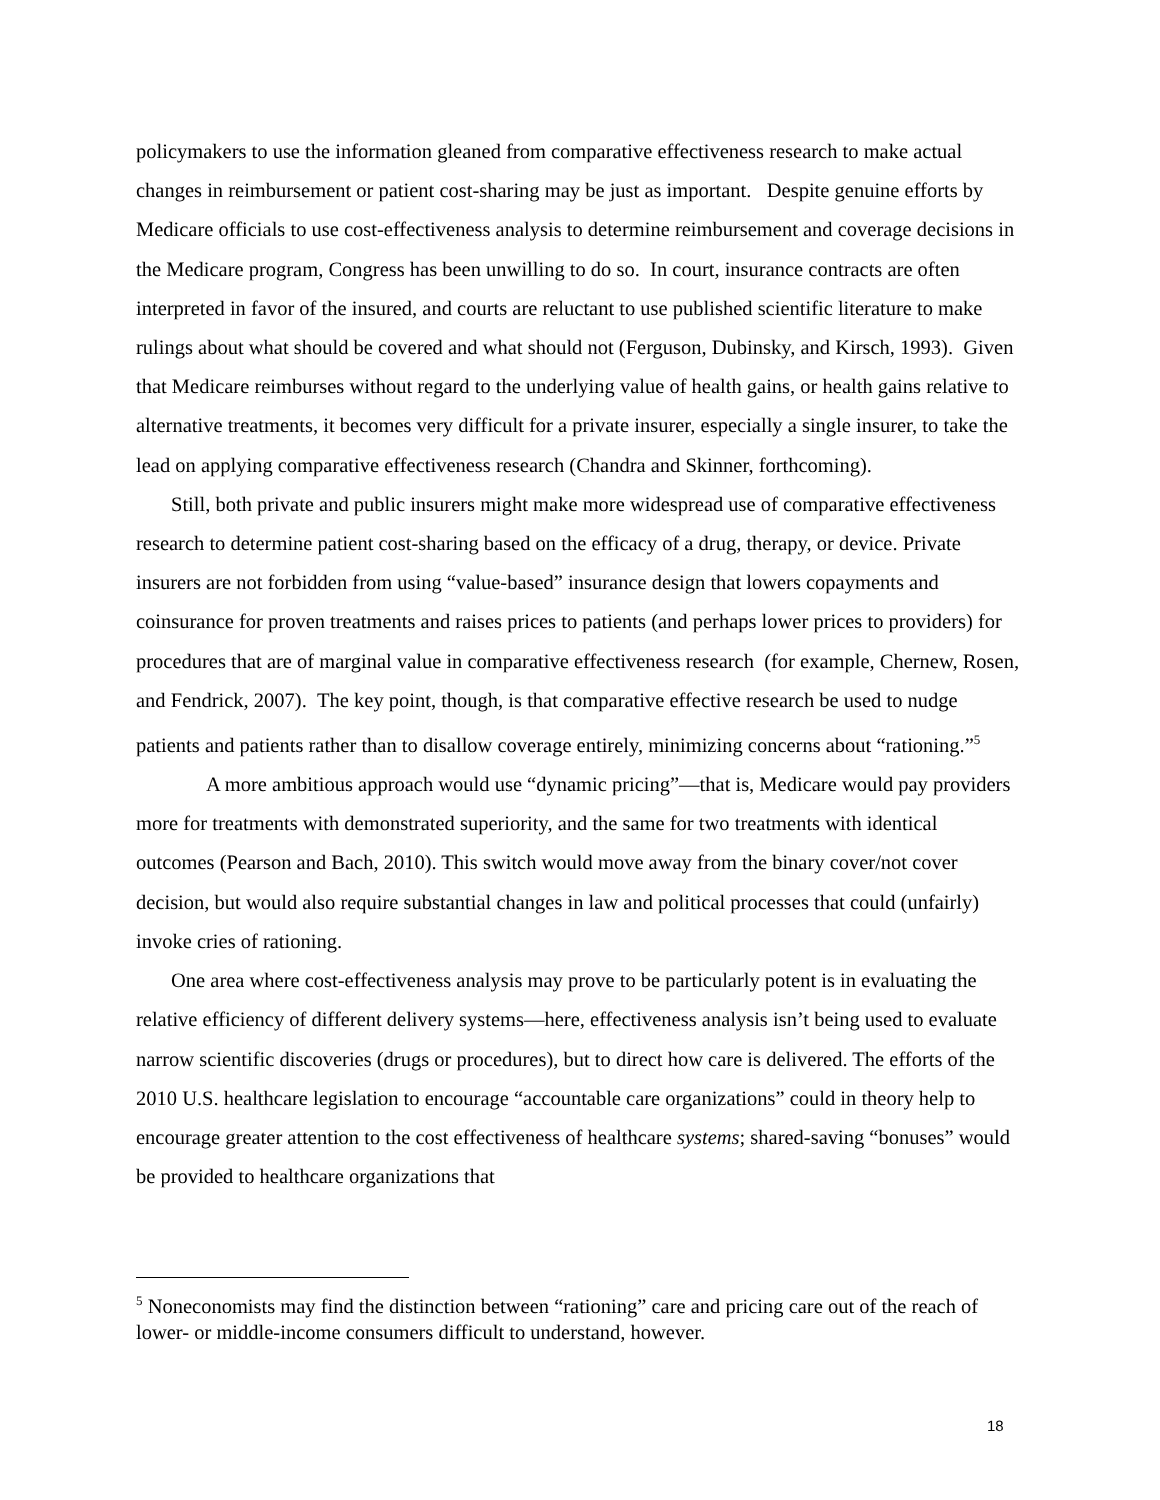policymakers to use the information gleaned from comparative effectiveness research to make actual changes in reimbursement or patient cost-sharing may be just as important. Despite genuine efforts by Medicare officials to use cost-effectiveness analysis to determine reimbursement and coverage decisions in the Medicare program, Congress has been unwilling to do so. In court, insurance contracts are often interpreted in favor of the insured, and courts are reluctant to use published scientific literature to make rulings about what should be covered and what should not (Ferguson, Dubinsky, and Kirsch, 1993). Given that Medicare reimburses without regard to the underlying value of health gains, or health gains relative to alternative treatments, it becomes very difficult for a private insurer, especially a single insurer, to take the lead on applying comparative effectiveness research (Chandra and Skinner, forthcoming).
Still, both private and public insurers might make more widespread use of comparative effectiveness research to determine patient cost-sharing based on the efficacy of a drug, therapy, or device. Private insurers are not forbidden from using “value-based” insurance design that lowers copayments and coinsurance for proven treatments and raises prices to patients (and perhaps lower prices to providers) for procedures that are of marginal value in comparative effectiveness research (for example, Chernew, Rosen, and Fendrick, 2007). The key point, though, is that comparative effective research be used to nudge patients and patients rather than to disallow coverage entirely, minimizing concerns about “rationing.”<sup>5</sup>
A more ambitious approach would use “dynamic pricing”—that is, Medicare would pay providers more for treatments with demonstrated superiority, and the same for two treatments with identical outcomes (Pearson and Bach, 2010). This switch would move away from the binary cover/not cover decision, but would also require substantial changes in law and political processes that could (unfairly) invoke cries of rationing.
One area where cost-effectiveness analysis may prove to be particularly potent is in evaluating the relative efficiency of different delivery systems—here, effectiveness analysis isn’t being used to evaluate narrow scientific discoveries (drugs or procedures), but to direct how care is delivered. The efforts of the 2010 U.S. healthcare legislation to encourage “accountable care organizations” could in theory help to encourage greater attention to the cost effectiveness of healthcare systems; shared-saving “bonuses” would be provided to healthcare organizations that
<sup>5</sup> Noneconomists may find the distinction between “rationing” care and pricing care out of the reach of lower- or middle-income consumers difficult to understand, however.
18